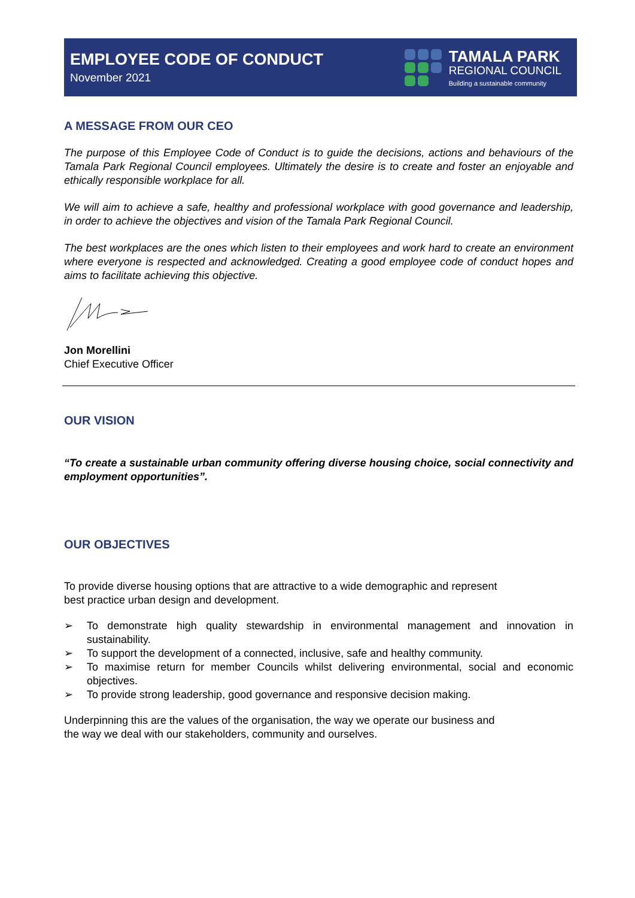EMPLOYEE CODE OF CONDUCT
November 2021
TAMALA PARK
REGIONAL COUNCIL
Building a sustainable community
A MESSAGE FROM OUR CEO
The purpose of this Employee Code of Conduct is to guide the decisions, actions and behaviours of the Tamala Park Regional Council employees. Ultimately the desire is to create and foster an enjoyable and ethically responsible workplace for all.
We will aim to achieve a safe, healthy and professional workplace with good governance and leadership, in order to achieve the objectives and vision of the Tamala Park Regional Council.
The best workplaces are the ones which listen to their employees and work hard to create an environment where everyone is respected and acknowledged. Creating a good employee code of conduct hopes and aims to facilitate achieving this objective.
Jon Morellini
Chief Executive Officer
OUR VISION
“To create a sustainable urban community offering diverse housing choice, social connectivity and employment opportunities”.
OUR OBJECTIVES
To provide diverse housing options that are attractive to a wide demographic and represent
best practice urban design and development.
➢ To demonstrate high quality stewardship in environmental management and innovation in sustainability.
➢ To support the development of a connected, inclusive, safe and healthy community.
➢ To maximise return for member Councils whilst delivering environmental, social and economic objectives.
➢ To provide strong leadership, good governance and responsive decision making.
Underpinning this are the values of the organisation, the way we operate our business and
the way we deal with our stakeholders, community and ourselves.